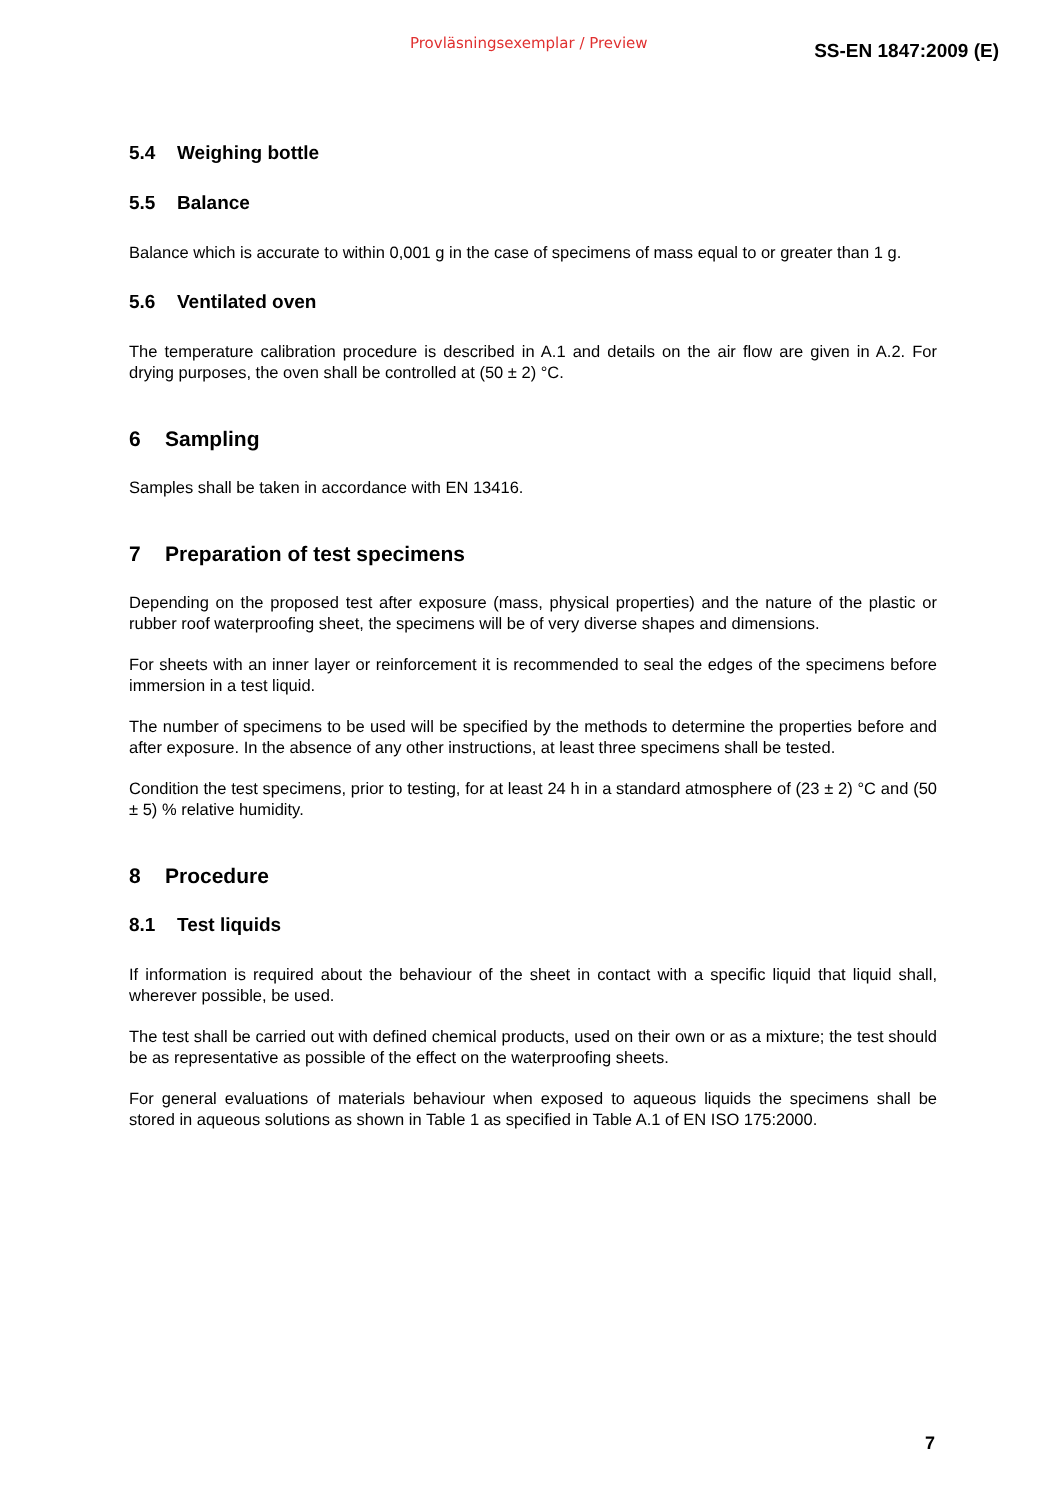Provläsningsexemplar / Preview SS-EN 1847:2009 (E)
5.4 Weighing bottle
5.5 Balance
Balance which is accurate to within 0,001 g in the case of specimens of mass equal to or greater than 1 g.
5.6 Ventilated oven
The temperature calibration procedure is described in A.1 and details on the air flow are given in A.2. For drying purposes, the oven shall be controlled at (50 ± 2) °C.
6 Sampling
Samples shall be taken in accordance with EN 13416.
7 Preparation of test specimens
Depending on the proposed test after exposure (mass, physical properties) and the nature of the plastic or rubber roof waterproofing sheet, the specimens will be of very diverse shapes and dimensions.
For sheets with an inner layer or reinforcement it is recommended to seal the edges of the specimens before immersion in a test liquid.
The number of specimens to be used will be specified by the methods to determine the properties before and after exposure. In the absence of any other instructions, at least three specimens shall be tested.
Condition the test specimens, prior to testing, for at least 24 h in a standard atmosphere of (23 ± 2) °C and (50 ± 5) % relative humidity.
8 Procedure
8.1 Test liquids
If information is required about the behaviour of the sheet in contact with a specific liquid that liquid shall, wherever possible, be used.
The test shall be carried out with defined chemical products, used on their own or as a mixture; the test should be as representative as possible of the effect on the waterproofing sheets.
For general evaluations of materials behaviour when exposed to aqueous liquids the specimens shall be stored in aqueous solutions as shown in Table 1 as specified in Table A.1 of EN ISO 175:2000.
7